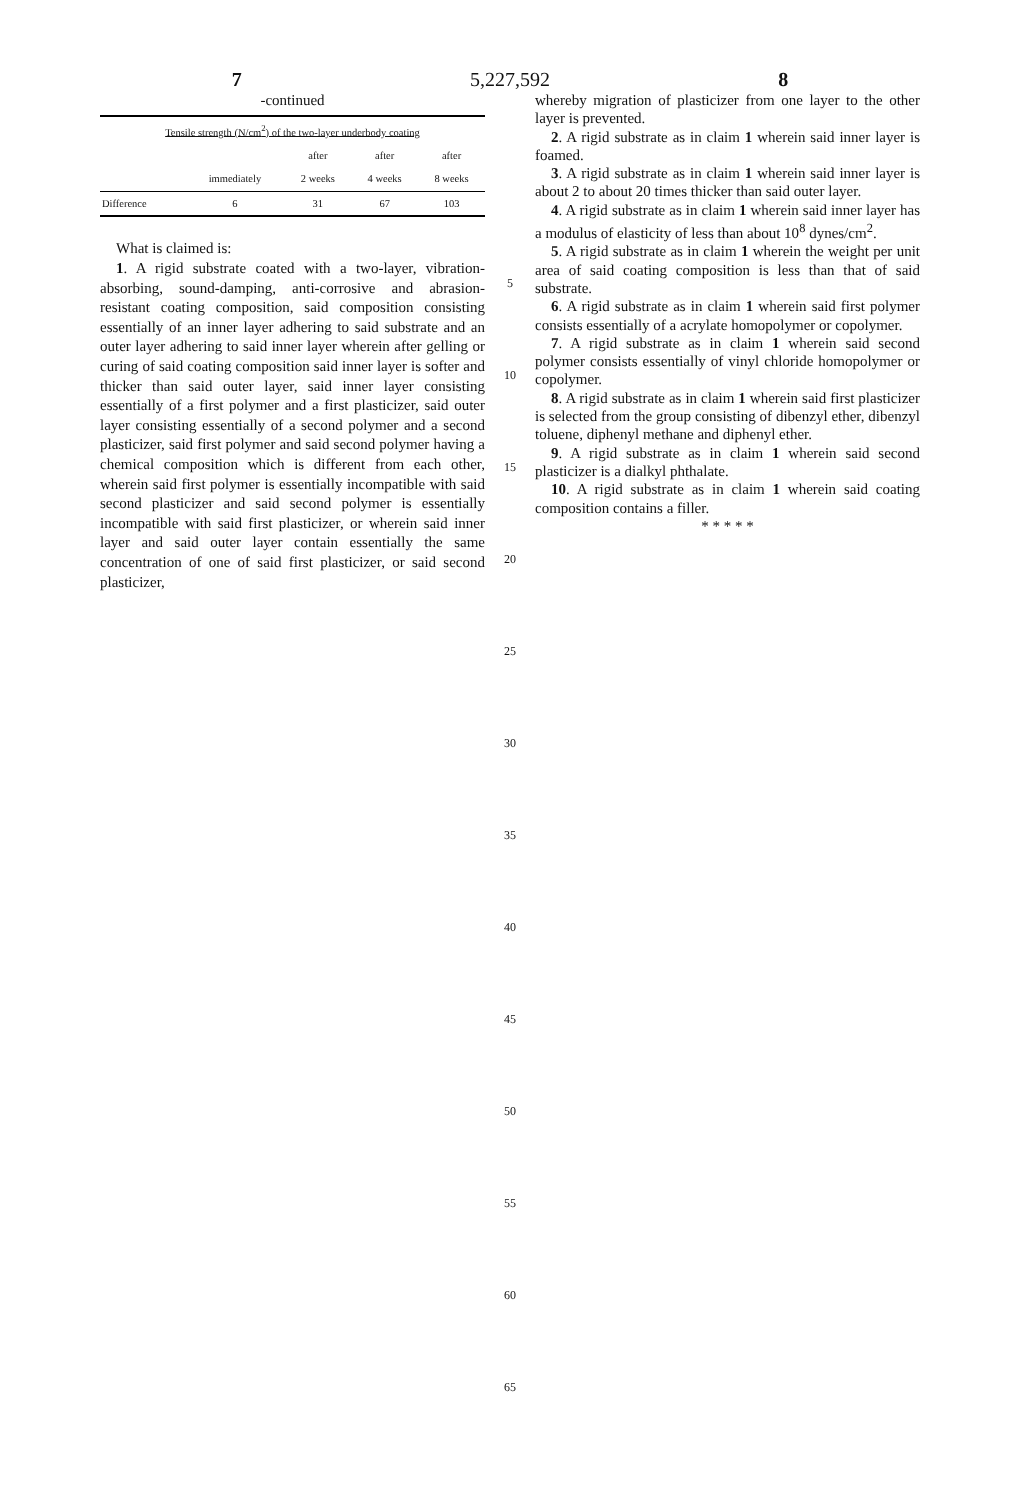7
5,227,592
8
-continued
| Tensile strength (N/cm<sup>2</sup>) of the two-layer underbody coating | | | | |
| --- | --- | --- | --- | --- |
| | | after | after | after |
| | immediately | 2 weeks | 4 weeks | 8 weeks |
| Difference | 6 | 31 | 67 | 103 |
What is claimed is:
1. A rigid substrate coated with a two-layer, vibration-absorbing, sound-damping, anti-corrosive and abrasion-resistant coating composition, said composition consisting essentially of an inner layer adhering to said substrate and an outer layer adhering to said inner layer wherein after gelling or curing of said coating composition said inner layer is softer and thicker than said outer layer, said inner layer consisting essentially of a first polymer and a first plasticizer, said outer layer consisting essentially of a second polymer and a second plasticizer, said first polymer and said second polymer having a chemical composition which is different from each other, wherein said first polymer is essentially incompatible with said second plasticizer and said second polymer is essentially incompatible with said first plasticizer, or wherein said inner layer and said outer layer contain essentially the same concentration of one of said first plasticizer, or said second plasticizer,
5
10
15
20
25
30
35
40
45
50
55
60
65
whereby migration of plasticizer from one layer to the other layer is prevented.
2. A rigid substrate as in claim 1 wherein said inner layer is foamed.
3. A rigid substrate as in claim 1 wherein said inner layer is about 2 to about 20 times thicker than said outer layer.
4. A rigid substrate as in claim 1 wherein said inner layer has a modulus of elasticity of less than about 10<sup>8</sup> dynes/cm<sup>2</sup>.
5. A rigid substrate as in claim 1 wherein the weight per unit area of said coating composition is less than that of said substrate.
6. A rigid substrate as in claim 1 wherein said first polymer consists essentially of a acrylate homopolymer or copolymer.
7. A rigid substrate as in claim 1 wherein said second polymer consists essentially of vinyl chloride homopolymer or copolymer.
8. A rigid substrate as in claim 1 wherein said first plasticizer is selected from the group consisting of dibenzyl ether, dibenzyl toluene, diphenyl methane and diphenyl ether.
9. A rigid substrate as in claim 1 wherein said second plasticizer is a dialkyl phthalate.
10. A rigid substrate as in claim 1 wherein said coating composition contains a filler.
* * * * *